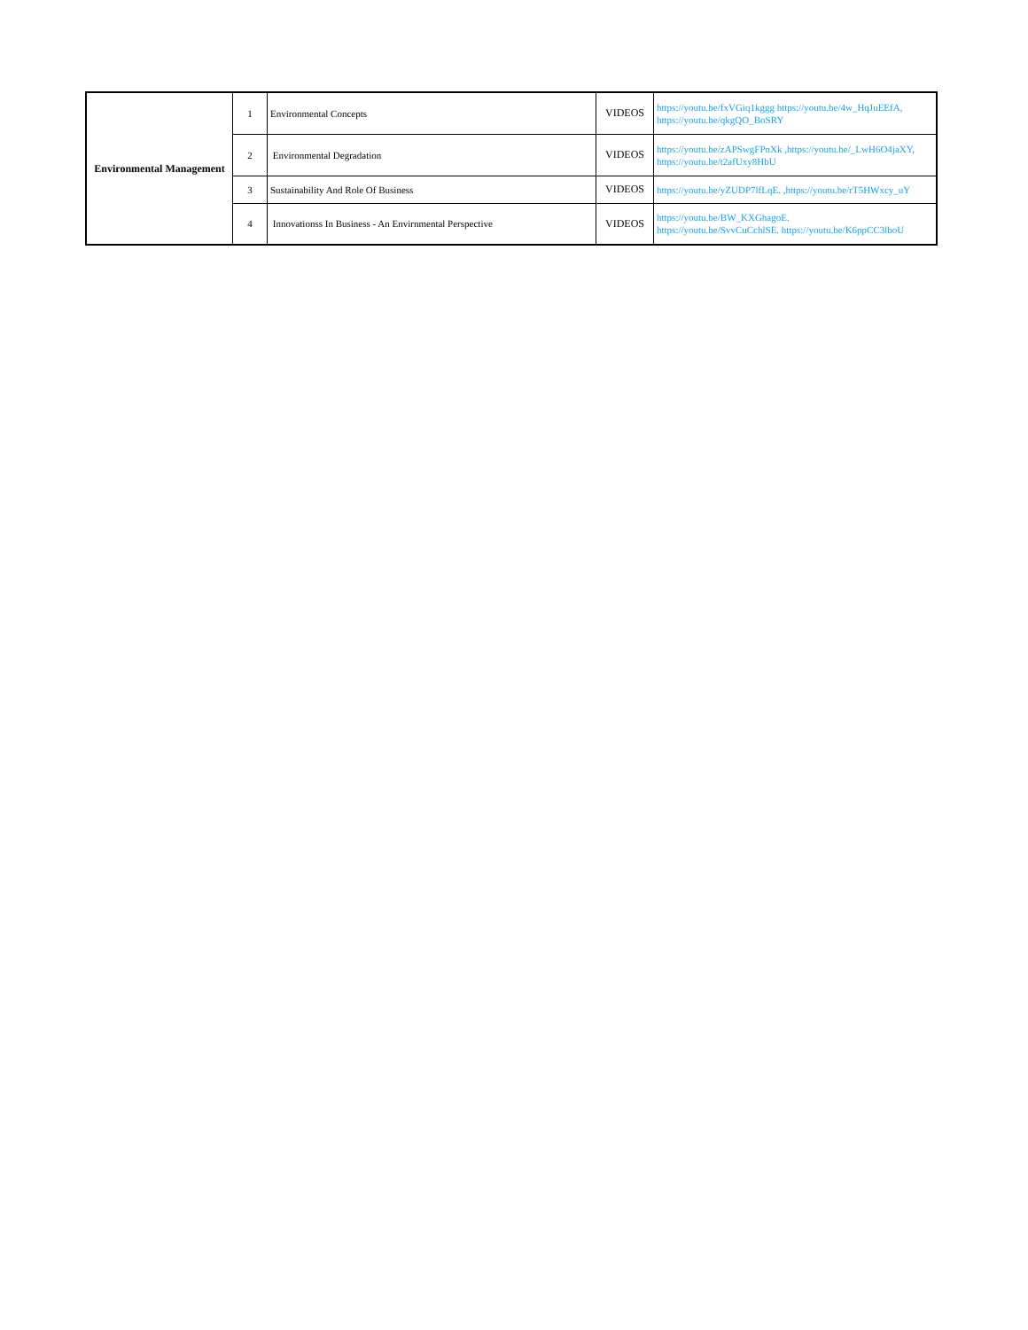| Environmental Management | 1 | Environmental Concepts | VIDEOS | https://youtu.be/fxVGiq1kggg https://youtu.be/4w_HqJuEEfA, https://youtu.be/qkgQO_BoSRY |
| | 2 | Environmental Degradation | VIDEOS | https://youtu.be/zAPSwgFPnXk ,https://youtu.be/_LwH6O4jaXY, https://youtu.be/t2afUxy8HbU |
| | 3 | Sustainability And Role Of Business | VIDEOS | https://youtu.be/yZUDP7lfLqE. ,https://youtu.be/rT5HWxcy_uY |
| | 4 | Innovationss In Business - An Envirnmental Perspective | VIDEOS | https://youtu.be/BW_KXGhagoE. https://youtu.be/SvvCuCchlSE. https://youtu.be/K6ppCC3lboU |